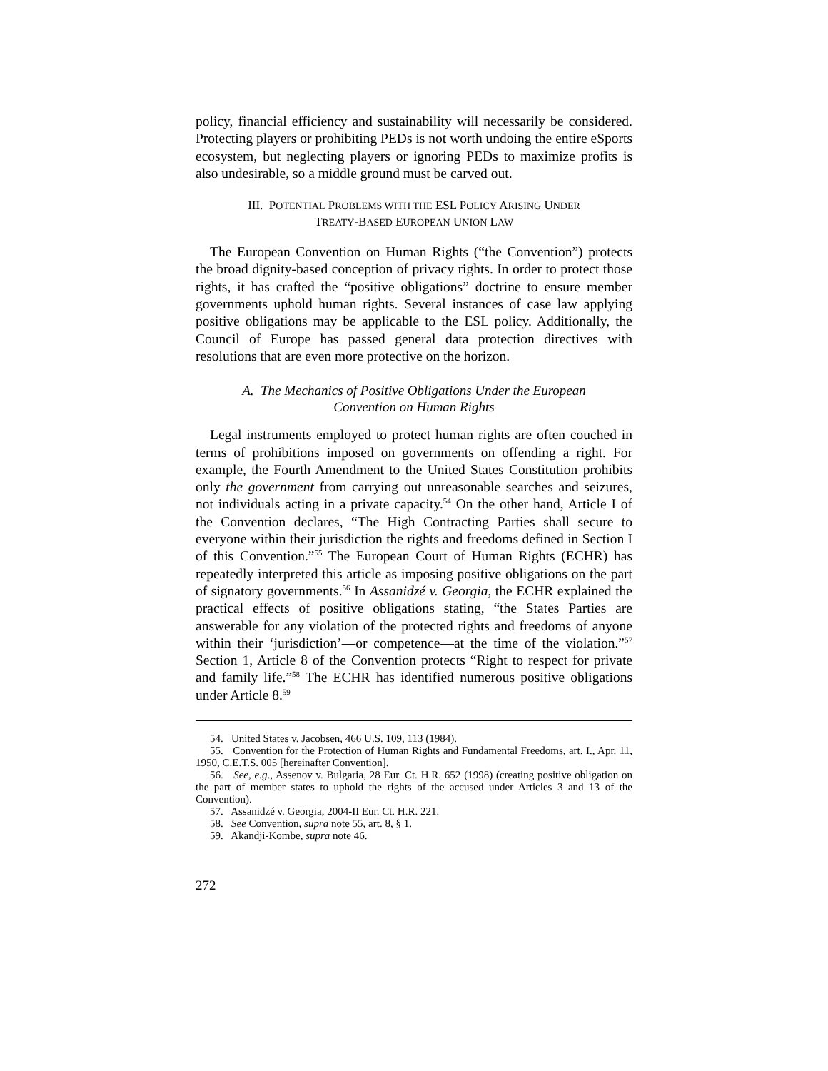policy, financial efficiency and sustainability will necessarily be considered. Protecting players or prohibiting PEDs is not worth undoing the entire eSports ecosystem, but neglecting players or ignoring PEDs to maximize profits is also undesirable, so a middle ground must be carved out.
III. POTENTIAL PROBLEMS WITH THE ESL POLICY ARISING UNDER
TREATY-BASED EUROPEAN UNION LAW
The European Convention on Human Rights (“the Convention”) protects the broad dignity-based conception of privacy rights. In order to protect those rights, it has crafted the “positive obligations” doctrine to ensure member governments uphold human rights. Several instances of case law applying positive obligations may be applicable to the ESL policy. Additionally, the Council of Europe has passed general data protection directives with resolutions that are even more protective on the horizon.
A. The Mechanics of Positive Obligations Under the European
Convention on Human Rights
Legal instruments employed to protect human rights are often couched in terms of prohibitions imposed on governments on offending a right. For example, the Fourth Amendment to the United States Constitution prohibits only the government from carrying out unreasonable searches and seizures, not individuals acting in a private capacity.<sup>54</sup> On the other hand, Article I of the Convention declares, “The High Contracting Parties shall secure to everyone within their jurisdiction the rights and freedoms defined in Section I of this Convention.”<sup>55</sup> The European Court of Human Rights (ECHR) has repeatedly interpreted this article as imposing positive obligations on the part of signatory governments.<sup>56</sup> In Assanidzé v. Georgia, the ECHR explained the practical effects of positive obligations stating, “the States Parties are answerable for any violation of the protected rights and freedoms of anyone within their ‘jurisdiction’—or competence—at the time of the violation.”<sup>57</sup> Section 1, Article 8 of the Convention protects “Right to respect for private and family life.”<sup>58</sup> The ECHR has identified numerous positive obligations under Article 8.<sup>59</sup>
54. United States v. Jacobsen, 466 U.S. 109, 113 (1984).
55. Convention for the Protection of Human Rights and Fundamental Freedoms, art. I., Apr. 11, 1950, C.E.T.S. 005 [hereinafter Convention].
56. See, e.g., Assenov v. Bulgaria, 28 Eur. Ct. H.R. 652 (1998) (creating positive obligation on the part of member states to uphold the rights of the accused under Articles 3 and 13 of the Convention).
57. Assanidzé v. Georgia, 2004-II Eur. Ct. H.R. 221.
58. See Convention, supra note 55, art. 8, § 1.
59. Akandji-Kombe, supra note 46.
272